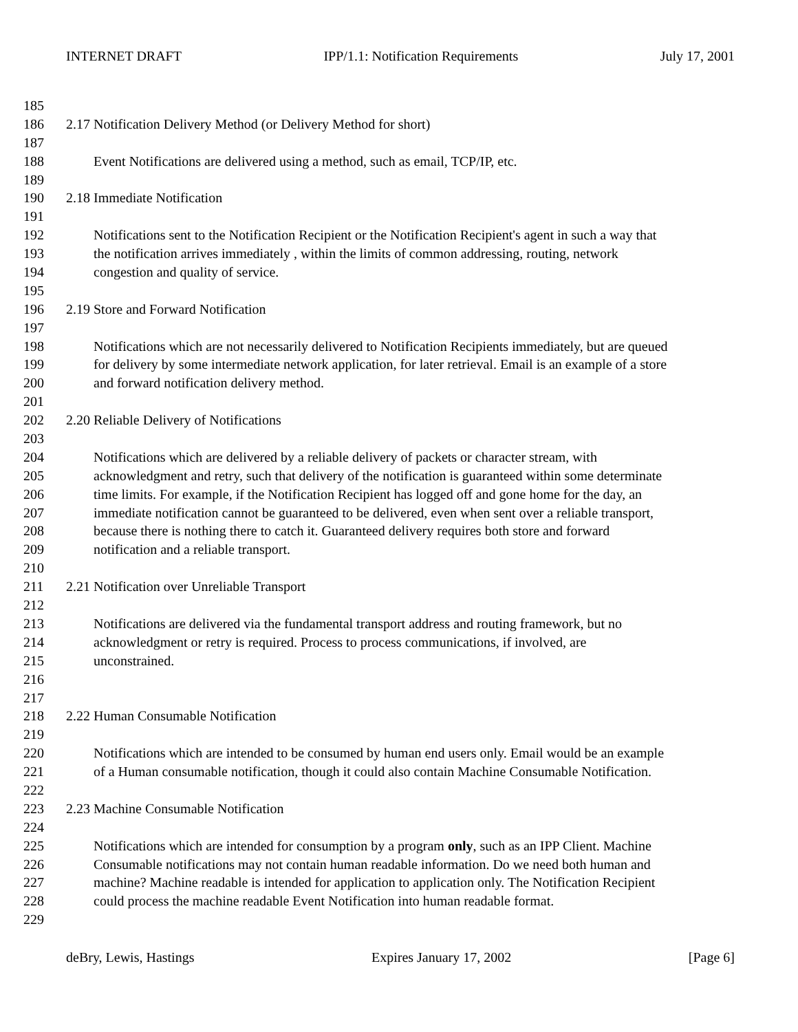INTERNET DRAFT IPP/1.1: Notification Requirements July 17, 2001
185
186 2.17 Notification Delivery Method (or Delivery Method for short)
187
188 Event Notifications are delivered using a method, such as email, TCP/IP, etc.
189
190 2.18 Immediate Notification
191
192 Notifications sent to the Notification Recipient or the Notification Recipient's agent in such a way that
193 the notification arrives immediately , within the limits of common addressing, routing, network
194 congestion and quality of service.
195
196 2.19 Store and Forward Notification
197
198 Notifications which are not necessarily delivered to Notification Recipients immediately, but are queued
199 for delivery by some intermediate network application, for later retrieval. Email is an example of a store
200 and forward notification delivery method.
201
202 2.20 Reliable Delivery of Notifications
203
204 Notifications which are delivered by a reliable delivery of packets or character stream, with
205 acknowledgment and retry, such that delivery of the notification is guaranteed within some determinate
206 time limits. For example, if the Notification Recipient has logged off and gone home for the day, an
207 immediate notification cannot be guaranteed to be delivered, even when sent over a reliable transport,
208 because there is nothing there to catch it. Guaranteed delivery requires both store and forward
209 notification and a reliable transport.
210
211 2.21 Notification over Unreliable Transport
212
213 Notifications are delivered via the fundamental transport address and routing framework, but no
214 acknowledgment or retry is required. Process to process communications, if involved, are
215 unconstrained.
216
217
218 2.22 Human Consumable Notification
219
220 Notifications which are intended to be consumed by human end users only. Email would be an example
221 of a Human consumable notification, though it could also contain Machine Consumable Notification.
222
223 2.23 Machine Consumable Notification
224
225 Notifications which are intended for consumption by a program only, such as an IPP Client. Machine
226 Consumable notifications may not contain human readable information. Do we need both human and
227 machine? Machine readable is intended for application to application only. The Notification Recipient
228 could process the machine readable Event Notification into human readable format.
229
deBry, Lewis, Hastings Expires January 17, 2002 [Page 6]